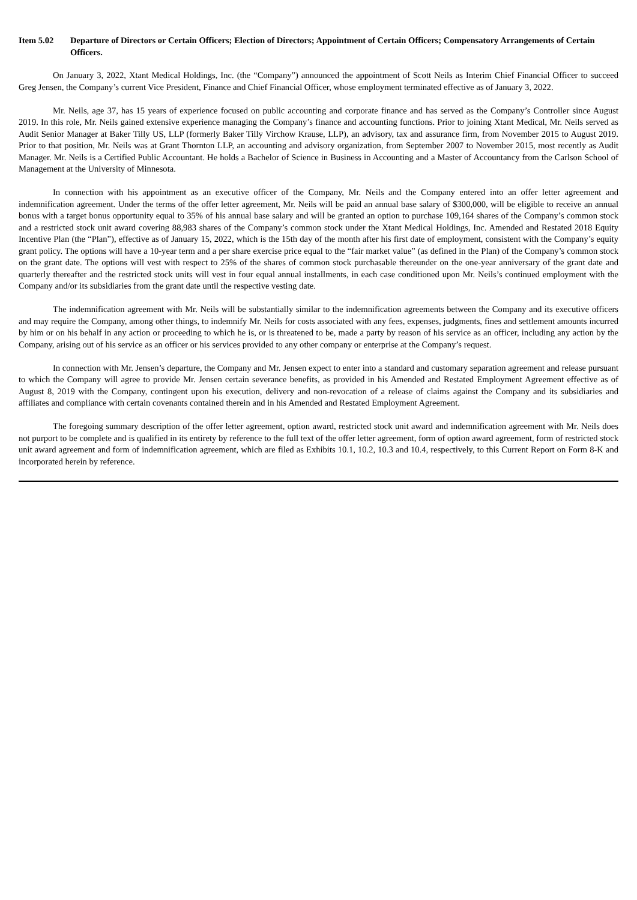Item 5.02 Departure of Directors or Certain Officers; Election of Directors; Appointment of Certain Officers; Compensatory Arrangements of Certain Officers.
On January 3, 2022, Xtant Medical Holdings, Inc. (the “Company”) announced the appointment of Scott Neils as Interim Chief Financial Officer to succeed Greg Jensen, the Company’s current Vice President, Finance and Chief Financial Officer, whose employment terminated effective as of January 3, 2022.
Mr. Neils, age 37, has 15 years of experience focused on public accounting and corporate finance and has served as the Company’s Controller since August 2019. In this role, Mr. Neils gained extensive experience managing the Company’s finance and accounting functions. Prior to joining Xtant Medical, Mr. Neils served as Audit Senior Manager at Baker Tilly US, LLP (formerly Baker Tilly Virchow Krause, LLP), an advisory, tax and assurance firm, from November 2015 to August 2019. Prior to that position, Mr. Neils was at Grant Thornton LLP, an accounting and advisory organization, from September 2007 to November 2015, most recently as Audit Manager. Mr. Neils is a Certified Public Accountant. He holds a Bachelor of Science in Business in Accounting and a Master of Accountancy from the Carlson School of Management at the University of Minnesota.
In connection with his appointment as an executive officer of the Company, Mr. Neils and the Company entered into an offer letter agreement and indemnification agreement. Under the terms of the offer letter agreement, Mr. Neils will be paid an annual base salary of $300,000, will be eligible to receive an annual bonus with a target bonus opportunity equal to 35% of his annual base salary and will be granted an option to purchase 109,164 shares of the Company’s common stock and a restricted stock unit award covering 88,983 shares of the Company’s common stock under the Xtant Medical Holdings, Inc. Amended and Restated 2018 Equity Incentive Plan (the “Plan”), effective as of January 15, 2022, which is the 15th day of the month after his first date of employment, consistent with the Company’s equity grant policy. The options will have a 10-year term and a per share exercise price equal to the “fair market value” (as defined in the Plan) of the Company’s common stock on the grant date. The options will vest with respect to 25% of the shares of common stock purchasable thereunder on the one-year anniversary of the grant date and quarterly thereafter and the restricted stock units will vest in four equal annual installments, in each case conditioned upon Mr. Neils’s continued employment with the Company and/or its subsidiaries from the grant date until the respective vesting date.
The indemnification agreement with Mr. Neils will be substantially similar to the indemnification agreements between the Company and its executive officers and may require the Company, among other things, to indemnify Mr. Neils for costs associated with any fees, expenses, judgments, fines and settlement amounts incurred by him or on his behalf in any action or proceeding to which he is, or is threatened to be, made a party by reason of his service as an officer, including any action by the Company, arising out of his service as an officer or his services provided to any other company or enterprise at the Company’s request.
In connection with Mr. Jensen’s departure, the Company and Mr. Jensen expect to enter into a standard and customary separation agreement and release pursuant to which the Company will agree to provide Mr. Jensen certain severance benefits, as provided in his Amended and Restated Employment Agreement effective as of August 8, 2019 with the Company, contingent upon his execution, delivery and non-revocation of a release of claims against the Company and its subsidiaries and affiliates and compliance with certain covenants contained therein and in his Amended and Restated Employment Agreement.
The foregoing summary description of the offer letter agreement, option award, restricted stock unit award and indemnification agreement with Mr. Neils does not purport to be complete and is qualified in its entirety by reference to the full text of the offer letter agreement, form of option award agreement, form of restricted stock unit award agreement and form of indemnification agreement, which are filed as Exhibits 10.1, 10.2, 10.3 and 10.4, respectively, to this Current Report on Form 8-K and incorporated herein by reference.